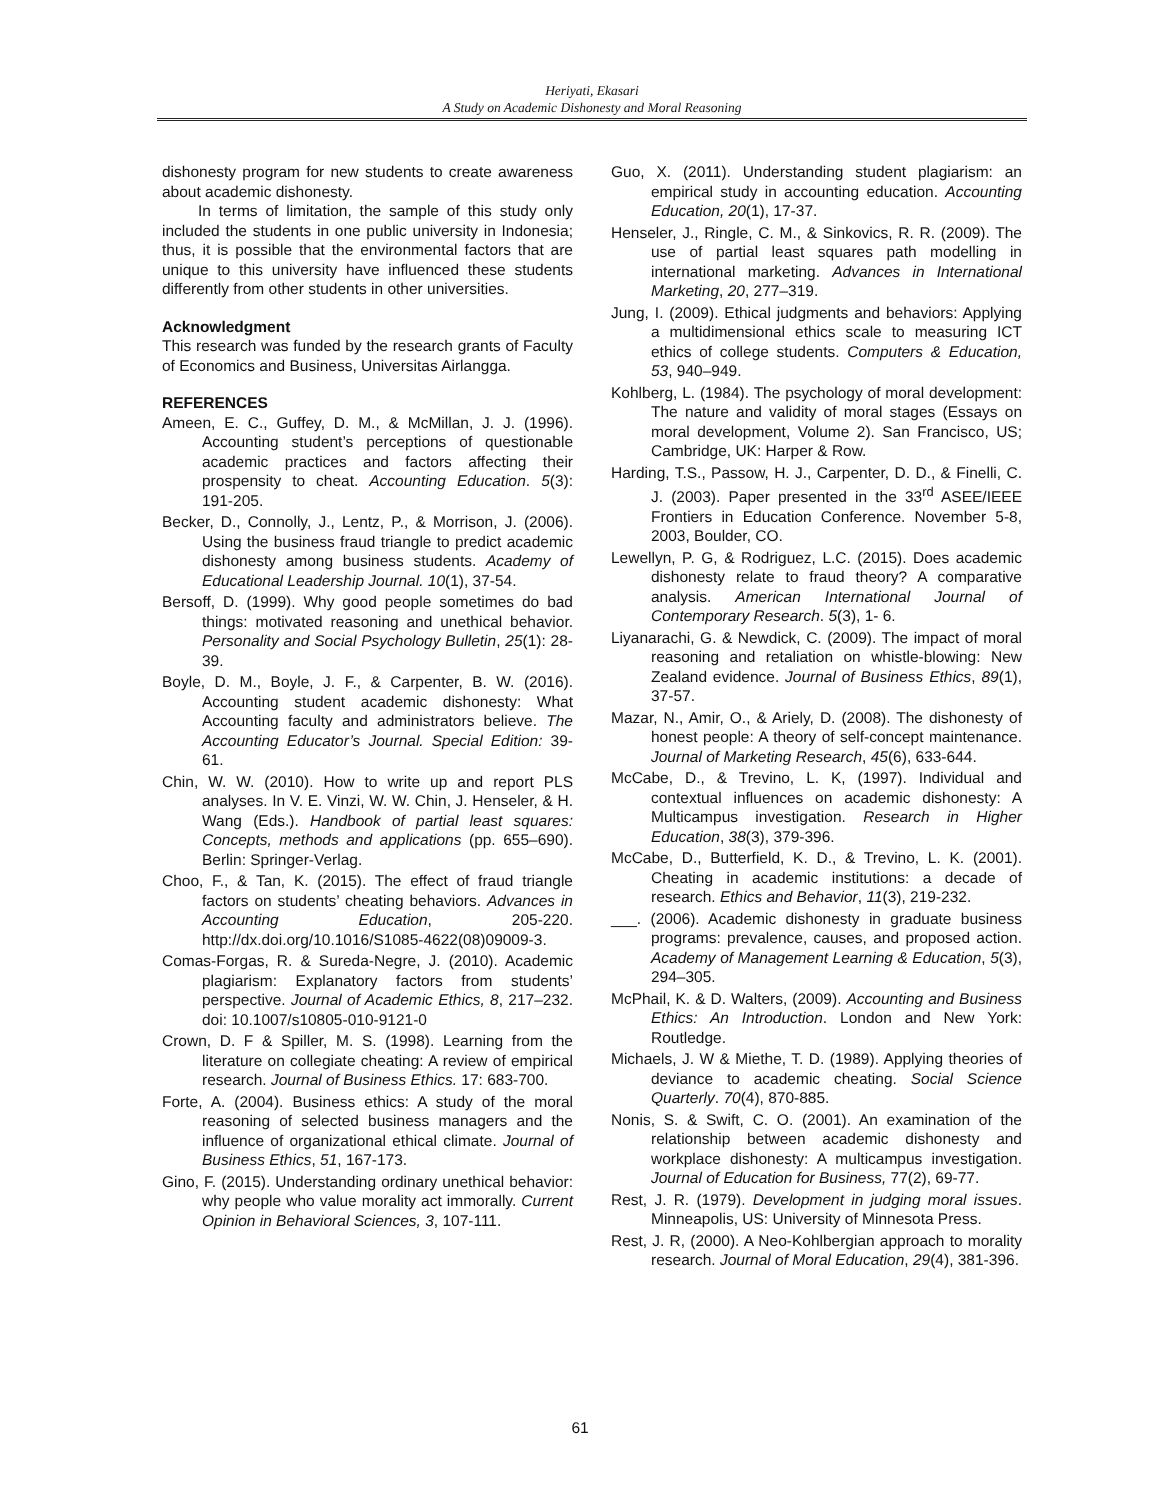Heriyati, Ekasari
A Study on Academic Dishonesty and Moral Reasoning
dishonesty program for new students to create awareness about academic dishonesty.
In terms of limitation, the sample of this study only included the students in one public university in Indonesia; thus, it is possible that the environmental factors that are unique to this university have influenced these students differently from other students in other universities.
Acknowledgment
This research was funded by the research grants of Faculty of Economics and Business, Universitas Airlangga.
REFERENCES
Ameen, E. C., Guffey, D. M., & McMillan, J. J. (1996). Accounting student’s perceptions of questionable academic practices and factors affecting their prospensity to cheat. Accounting Education. 5(3): 191-205.
Becker, D., Connolly, J., Lentz, P., & Morrison, J. (2006). Using the business fraud triangle to predict academic dishonesty among business students. Academy of Educational Leadership Journal. 10(1), 37-54.
Bersoff, D. (1999). Why good people sometimes do bad things: motivated reasoning and unethical behavior. Personality and Social Psychology Bulletin, 25(1): 28-39.
Boyle, D. M., Boyle, J. F., & Carpenter, B. W. (2016). Accounting student academic dishonesty: What Accounting faculty and administrators believe. The Accounting Educator’s Journal. Special Edition: 39-61.
Chin, W. W. (2010). How to write up and report PLS analyses. In V. E. Vinzi, W. W. Chin, J. Henseler, & H. Wang (Eds.). Handbook of partial least squares: Concepts, methods and applications (pp. 655–690). Berlin: Springer-Verlag.
Choo, F., & Tan, K. (2015). The effect of fraud triangle factors on students’ cheating behaviors. Advances in Accounting Education, 205-220. http://dx.doi.org/10.1016/S1085-4622(08)09009-3.
Comas-Forgas, R. & Sureda-Negre, J. (2010). Academic plagiarism: Explanatory factors from students’ perspective. Journal of Academic Ethics, 8, 217–232. doi: 10.1007/s10805-010-9121-0
Crown, D. F & Spiller, M. S. (1998). Learning from the literature on collegiate cheating: A review of empirical research. Journal of Business Ethics. 17: 683-700.
Forte, A. (2004). Business ethics: A study of the moral reasoning of selected business managers and the influence of organizational ethical climate. Journal of Business Ethics, 51, 167-173.
Gino, F. (2015). Understanding ordinary unethical behavior: why people who value morality act immorally. Current Opinion in Behavioral Sciences, 3, 107-111.
Guo, X. (2011). Understanding student plagiarism: an empirical study in accounting education. Accounting Education, 20(1), 17-37.
Henseler, J., Ringle, C. M., & Sinkovics, R. R. (2009). The use of partial least squares path modelling in international marketing. Advances in International Marketing, 20, 277–319.
Jung, I. (2009). Ethical judgments and behaviors: Applying a multidimensional ethics scale to measuring ICT ethics of college students. Computers & Education, 53, 940–949.
Kohlberg, L. (1984). The psychology of moral development: The nature and validity of moral stages (Essays on moral development, Volume 2). San Francisco, US; Cambridge, UK: Harper & Row.
Harding, T.S., Passow, H. J., Carpenter, D. D., & Finelli, C. J. (2003). Paper presented in the 33<sup>rd</sup> ASEE/IEEE Frontiers in Education Conference. November 5-8, 2003, Boulder, CO.
Lewellyn, P. G, & Rodriguez, L.C. (2015). Does academic dishonesty relate to fraud theory? A comparative analysis. American International Journal of Contemporary Research. 5(3), 1- 6.
Liyanarachi, G. & Newdick, C. (2009). The impact of moral reasoning and retaliation on whistle-blowing: New Zealand evidence. Journal of Business Ethics, 89(1), 37-57.
Mazar, N., Amir, O., & Ariely, D. (2008). The dishonesty of honest people: A theory of self-concept maintenance. Journal of Marketing Research, 45(6), 633-644.
McCabe, D., & Trevino, L. K, (1997). Individual and contextual influences on academic dishonesty: A Multicampus investigation. Research in Higher Education, 38(3), 379-396.
McCabe, D., Butterfield, K. D., & Trevino, L. K. (2001). Cheating in academic institutions: a decade of research. Ethics and Behavior, 11(3), 219-232.
___. (2006). Academic dishonesty in graduate business programs: prevalence, causes, and proposed action. Academy of Management Learning & Education, 5(3), 294–305.
McPhail, K. & D. Walters, (2009). Accounting and Business Ethics: An Introduction. London and New York: Routledge.
Michaels, J. W & Miethe, T. D. (1989). Applying theories of deviance to academic cheating. Social Science Quarterly. 70(4), 870-885.
Nonis, S. & Swift, C. O. (2001). An examination of the relationship between academic dishonesty and workplace dishonesty: A multicampus investigation. Journal of Education for Business, 77(2), 69-77.
Rest, J. R. (1979). Development in judging moral issues. Minneapolis, US: University of Minnesota Press.
Rest, J. R, (2000). A Neo-Kohlbergian approach to morality research. Journal of Moral Education, 29(4), 381-396.
61